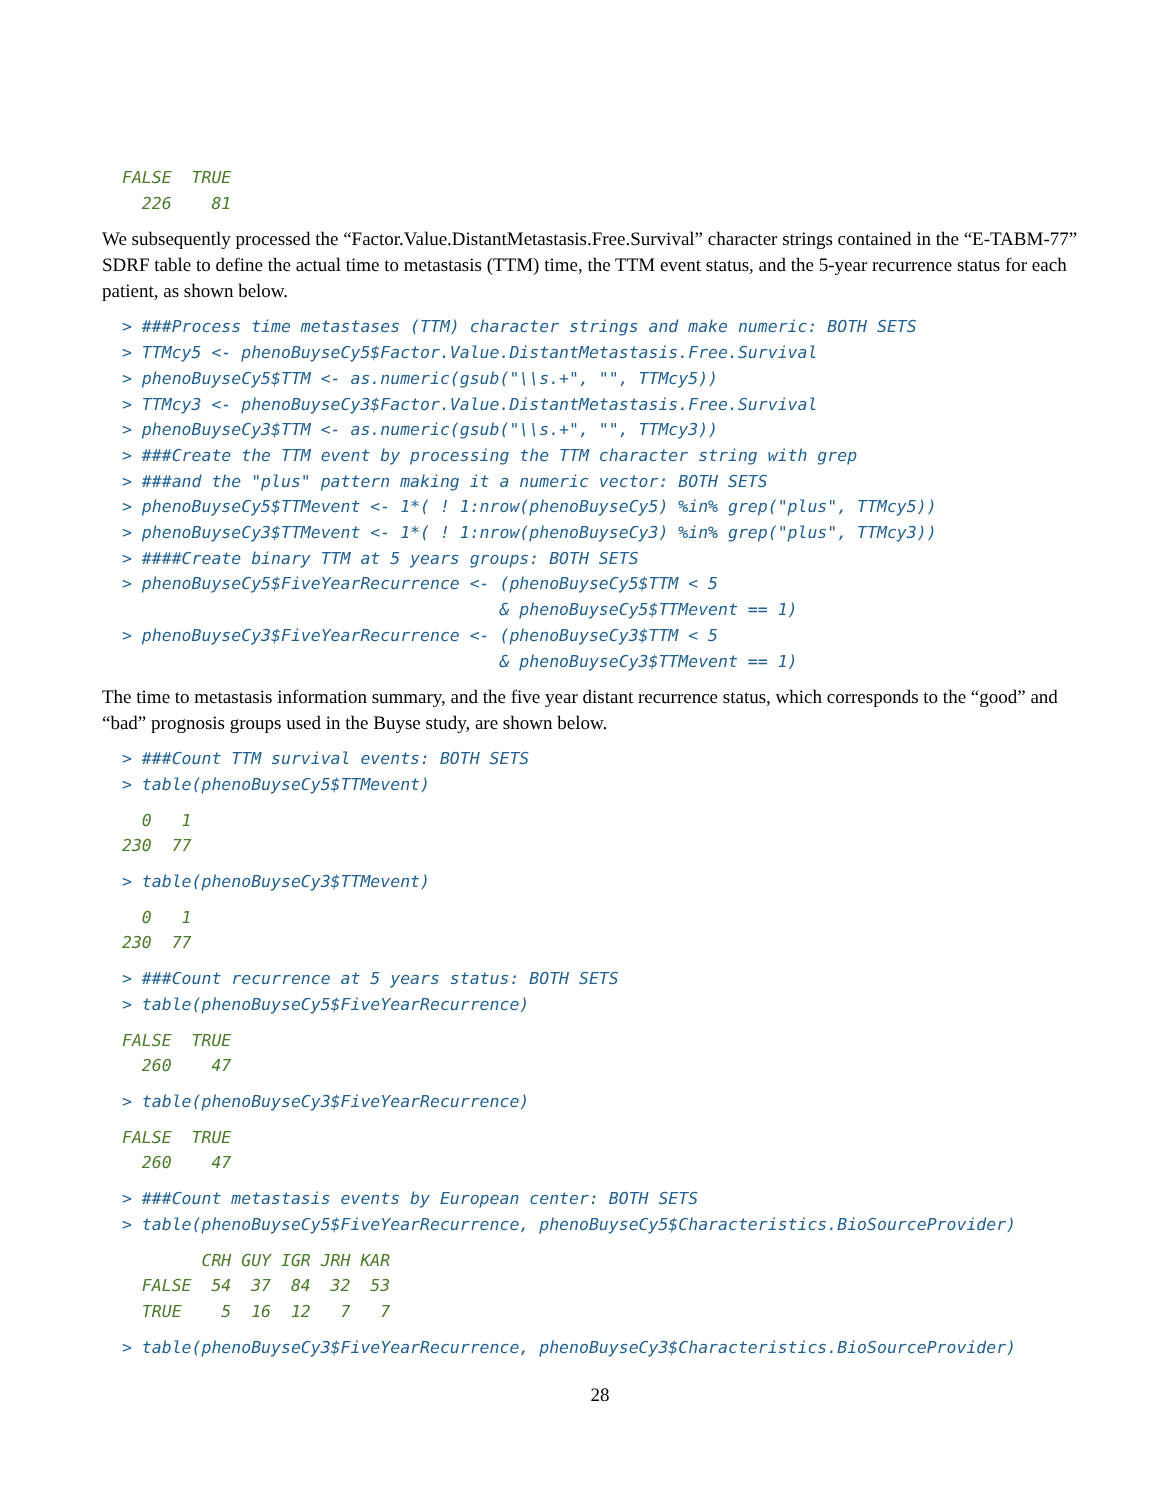FALSE  TRUE
  226    81
We subsequently processed the “Factor.Value.DistantMetastasis.Free.Survival” character strings contained in the “E-TABM-77” SDRF table to define the actual time to metastasis (TTM) time, the TTM event status, and the 5-year recurrence status for each patient, as shown below.
> ###Process time metastases (TTM) character strings and make numeric: BOTH SETS
> TTMcy5 <- phenoBuyseCy5$Factor.Value.DistantMetastasis.Free.Survival
> phenoBuyseCy5$TTM <- as.numeric(gsub("\\s.+", "", TTMcy5))
> TTMcy3 <- phenoBuyseCy3$Factor.Value.DistantMetastasis.Free.Survival
> phenoBuyseCy3$TTM <- as.numeric(gsub("\\s.+", "", TTMcy3))
> ###Create the TTM event by processing the TTM character string with grep
> ###and the "plus" pattern making it a numeric vector: BOTH SETS
> phenoBuyseCy5$TTMevent <- 1*( ! 1:nrow(phenoBuyseCy5) %in% grep("plus", TTMcy5))
> phenoBuyseCy3$TTMevent <- 1*( ! 1:nrow(phenoBuyseCy3) %in% grep("plus", TTMcy3))
> ####Create binary TTM at 5 years groups: BOTH SETS
> phenoBuyseCy5$FiveYearRecurrence <- (phenoBuyseCy5$TTM < 5
                                      & phenoBuyseCy5$TTMevent == 1)
> phenoBuyseCy3$FiveYearRecurrence <- (phenoBuyseCy3$TTM < 5
                                      & phenoBuyseCy3$TTMevent == 1)
The time to metastasis information summary, and the five year distant recurrence status, which corresponds to the “good” and “bad” prognosis groups used in the Buyse study, are shown below.
> ###Count TTM survival events: BOTH SETS
> table(phenoBuyseCy5$TTMevent)
  0   1
230  77
> table(phenoBuyseCy3$TTMevent)
  0   1
230  77
> ###Count recurrence at 5 years status: BOTH SETS
> table(phenoBuyseCy5$FiveYearRecurrence)
FALSE  TRUE
  260    47
> table(phenoBuyseCy3$FiveYearRecurrence)
FALSE  TRUE
  260    47
> ###Count metastasis events by European center: BOTH SETS
> table(phenoBuyseCy5$FiveYearRecurrence, phenoBuyseCy5$Characteristics.BioSourceProvider)
        CRH GUY IGR JRH KAR
  FALSE  54  37  84  32  53
  TRUE    5  16  12   7   7
> table(phenoBuyseCy3$FiveYearRecurrence, phenoBuyseCy3$Characteristics.BioSourceProvider)
28